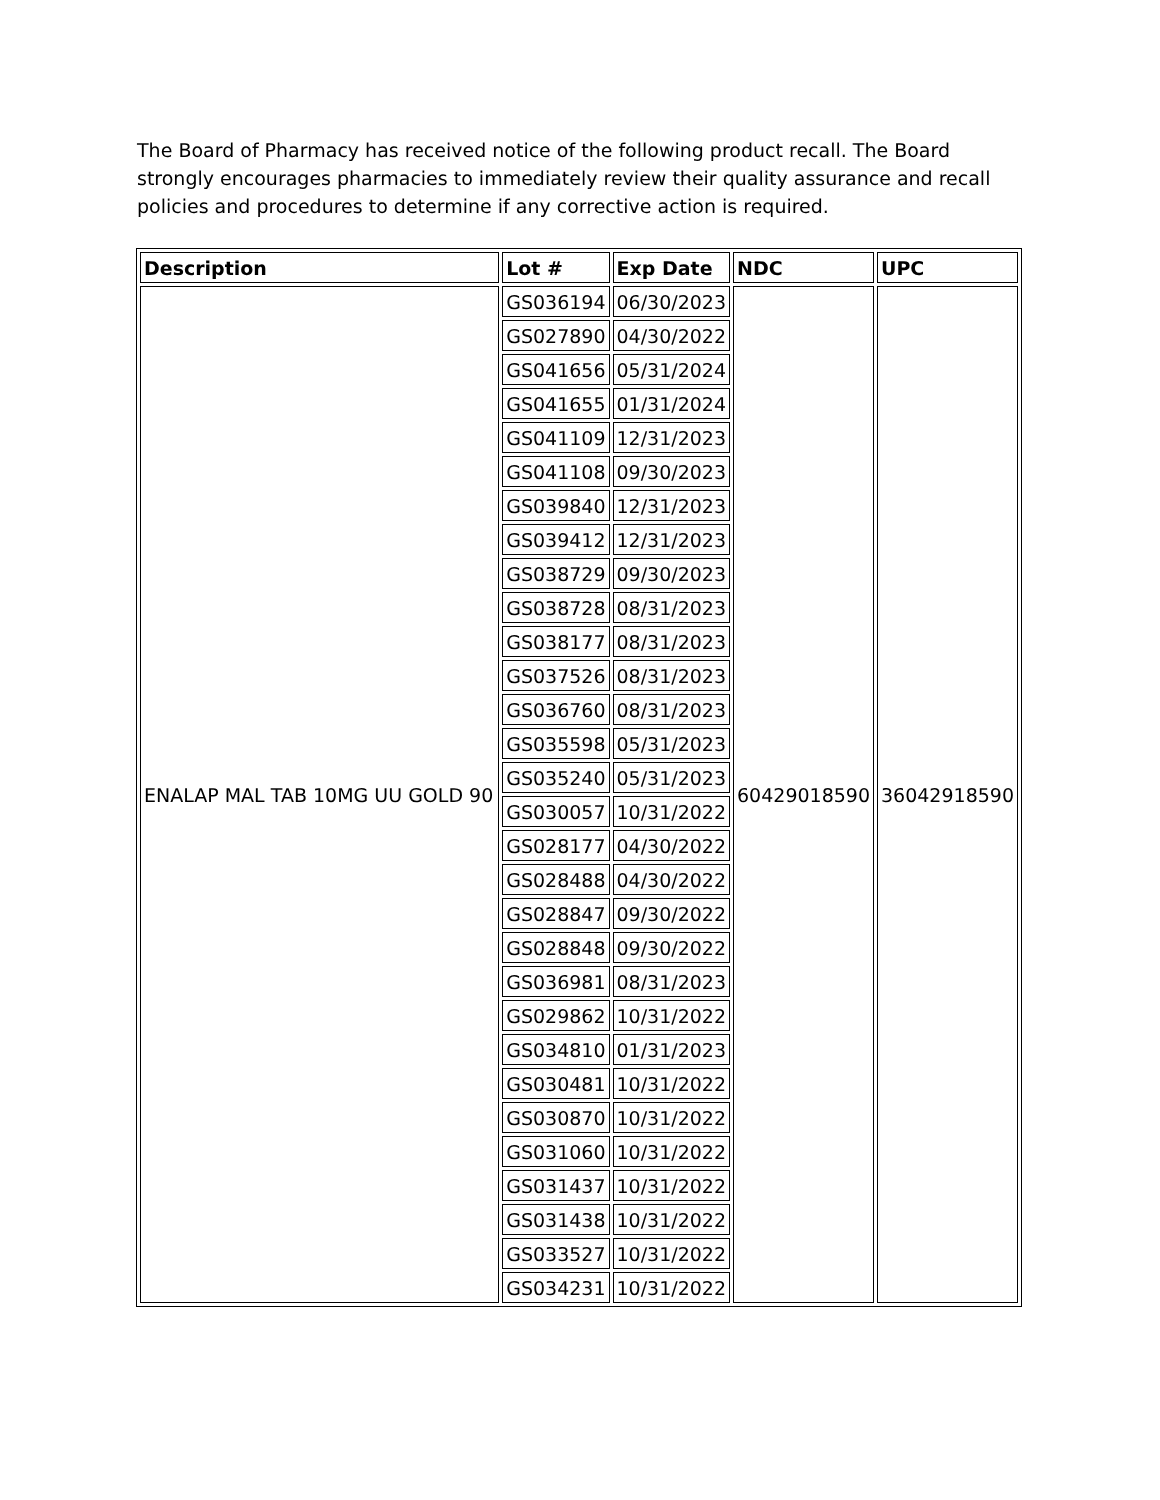The Board of Pharmacy has received notice of the following product recall. The Board strongly encourages pharmacies to immediately review their quality assurance and recall policies and procedures to determine if any corrective action is required.
| Description | Lot # | Exp Date | NDC | UPC |
| --- | --- | --- | --- | --- |
| ENALAP MAL TAB 10MG UU GOLD 90 | GS036194 | 06/30/2023 | 60429018590 | 36042918590 |
| | GS027890 | 04/30/2022 | | |
| | GS041656 | 05/31/2024 | | |
| | GS041655 | 01/31/2024 | | |
| | GS041109 | 12/31/2023 | | |
| | GS041108 | 09/30/2023 | | |
| | GS039840 | 12/31/2023 | | |
| | GS039412 | 12/31/2023 | | |
| | GS038729 | 09/30/2023 | | |
| | GS038728 | 08/31/2023 | | |
| | GS038177 | 08/31/2023 | | |
| | GS037526 | 08/31/2023 | | |
| | GS036760 | 08/31/2023 | | |
| | GS035598 | 05/31/2023 | | |
| | GS035240 | 05/31/2023 | | |
| | GS030057 | 10/31/2022 | | |
| | GS028177 | 04/30/2022 | | |
| | GS028488 | 04/30/2022 | | |
| | GS028847 | 09/30/2022 | | |
| | GS028848 | 09/30/2022 | | |
| | GS036981 | 08/31/2023 | | |
| | GS029862 | 10/31/2022 | | |
| | GS034810 | 01/31/2023 | | |
| | GS030481 | 10/31/2022 | | |
| | GS030870 | 10/31/2022 | | |
| | GS031060 | 10/31/2022 | | |
| | GS031437 | 10/31/2022 | | |
| | GS031438 | 10/31/2022 | | |
| | GS033527 | 10/31/2022 | | |
| | GS034231 | 10/31/2022 | | |